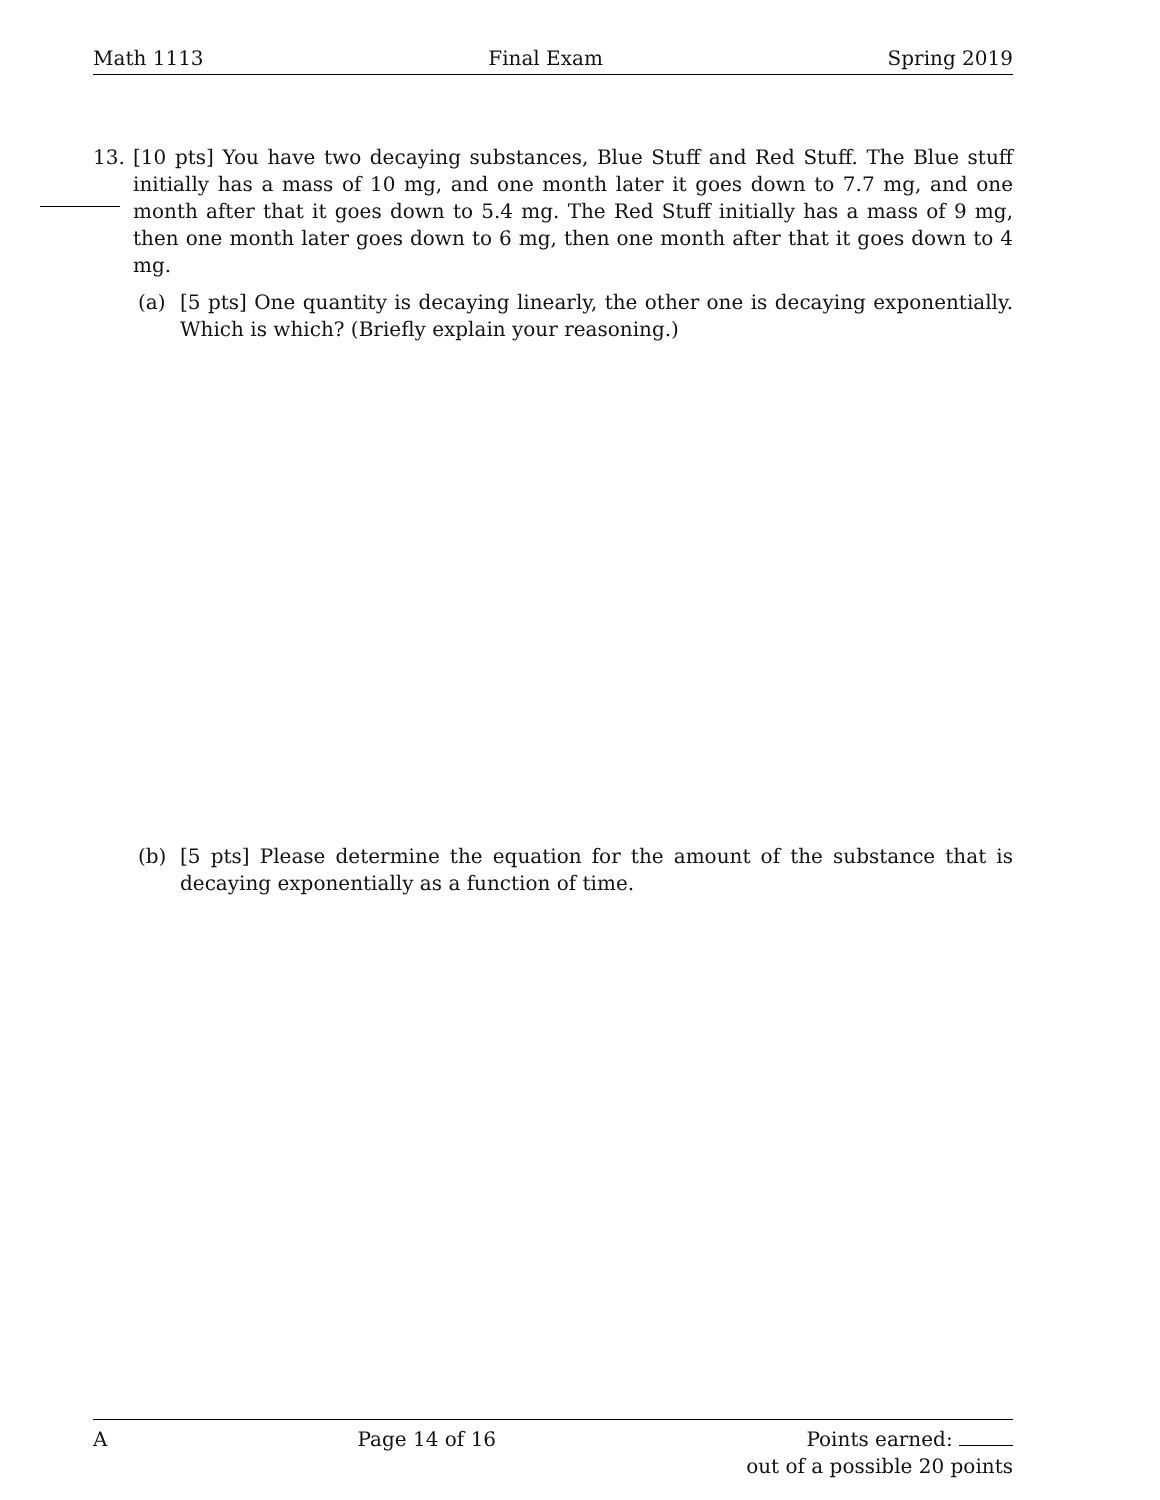Math 1113 Final Exam Spring 2019
13. [10 pts] You have two decaying substances, Blue Stuff and Red Stuff. The Blue stuff initially has a mass of 10 mg, and one month later it goes down to 7.7 mg, and one month after that it goes down to 5.4 mg. The Red Stuff initially has a mass of 9 mg, then one month later goes down to 6 mg, then one month after that it goes down to 4 mg.
(a) [5 pts] One quantity is decaying linearly, the other one is decaying exponentially. Which is which? (Briefly explain your reasoning.)
(b) [5 pts] Please determine the equation for the amount of the substance that is decaying exponentially as a function of time.
A Page 14 of 16 Points earned:
out of a possible 20 points